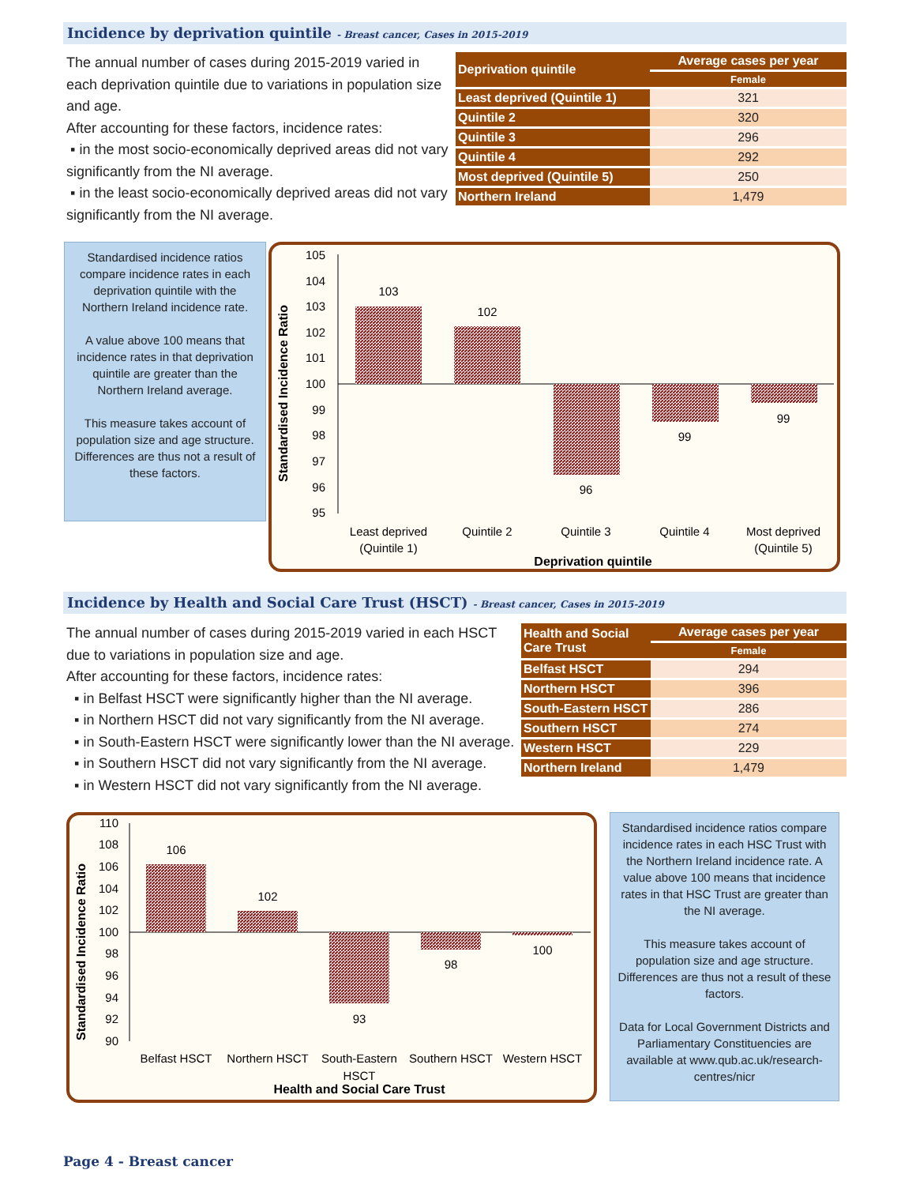Incidence by deprivation quintile - Breast cancer, Cases in 2015-2019
The annual number of cases during 2015-2019 varied in each deprivation quintile due to variations in population size and age.
After accounting for these factors, incidence rates:
▪ in the most socio-economically deprived areas did not vary significantly from the NI average.
▪ in the least socio-economically deprived areas did not vary significantly from the NI average.
| Deprivation quintile | Average cases per year |
| --- | --- |
| | Female |
| Least deprived (Quintile 1) | 321 |
| Quintile 2 | 320 |
| Quintile 3 | 296 |
| Quintile 4 | 292 |
| Most deprived (Quintile 5) | 250 |
| Northern Ireland | 1,479 |
Standardised incidence ratios compare incidence rates in each deprivation quintile with the Northern Ireland incidence rate.
A value above 100 means that incidence rates in that deprivation quintile are greater than the Northern Ireland average.
This measure takes account of population size and age structure. Differences are thus not a result of these factors.
Standardised Incidence Ratio
105
104
103
102
101
100
99
98
97
96
95
103
102
96
99
99
Least deprived
(Quintile 1)
Quintile 2
Quintile 3
Quintile 4
Most deprived
(Quintile 5)
Deprivation quintile
Incidence by Health and Social Care Trust (HSCT) - Breast cancer, Cases in 2015-2019
The annual number of cases during 2015-2019 varied in each HSCT due to variations in population size and age.
After accounting for these factors, incidence rates:
▪ in Belfast HSCT were significantly higher than the NI average.
▪ in Northern HSCT did not vary significantly from the NI average.
▪ in South-Eastern HSCT were significantly lower than the NI average.
▪ in Southern HSCT did not vary significantly from the NI average.
▪ in Western HSCT did not vary significantly from the NI average.
| Health and Social Care Trust | Average cases per year |
| --- | --- |
| | Female |
| Belfast HSCT | 294 |
| Northern HSCT | 396 |
| South-Eastern HSCT | 286 |
| Southern HSCT | 274 |
| Western HSCT | 229 |
| Northern Ireland | 1,479 |
Standardised Incidence Ratio
110
108
106
104
102
100
98
96
94
92
90
106
102
93
98
100
Belfast HSCT
Northern HSCT
South-Eastern
HSCT
Southern HSCT
Western HSCT
Health and Social Care Trust
Standardised incidence ratios compare incidence rates in each HSC Trust with the Northern Ireland incidence rate. A value above 100 means that incidence rates in that HSC Trust are greater than the NI average.
This measure takes account of population size and age structure. Differences are thus not a result of these factors.
Data for Local Government Districts and Parliamentary Constituencies are available at www.qub.ac.uk/research-centres/nicr
Page 4 - Breast cancer